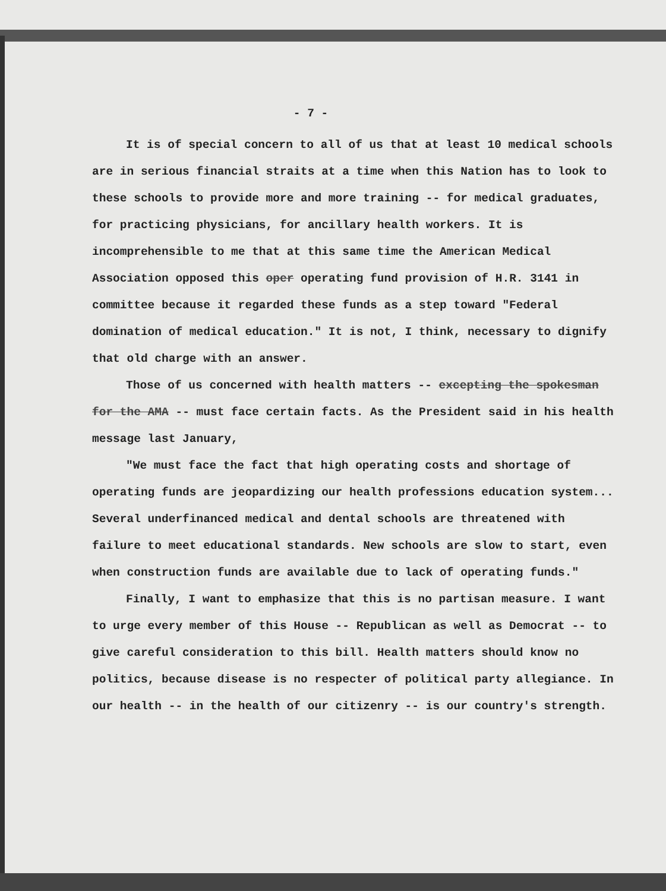- 7 -
It is of special concern to all of us that at least 10 medical schools are in serious financial straits at a time when this Nation has to look to these schools to provide more and more training -- for medical graduates, for practicing physicians, for ancillary health workers. It is incomprehensible to me that at this same time the American Medical Association opposed this oper operating fund provision of H.R. 3141 in committee because it regarded these funds as a step toward "Federal domination of medical education." It is not, I think, necessary to dignify that old charge with an answer.
Those of us concerned with health matters -- excepting the spokesman for the AMA -- must face certain facts. As the President said in his health message last January,
"We must face the fact that high operating costs and shortage of operating funds are jeopardizing our health professions education system... Several underfinanced medical and dental schools are threatened with failure to meet educational standards. New schools are slow to start, even when construction funds are available due to lack of operating funds."
Finally, I want to emphasize that this is no partisan measure. I want to urge every member of this House -- Republican as well as Democrat -- to give careful consideration to this bill. Health matters should know no politics, because disease is no respecter of political party allegiance. In our health -- in the health of our citizenry -- is our country's strength.